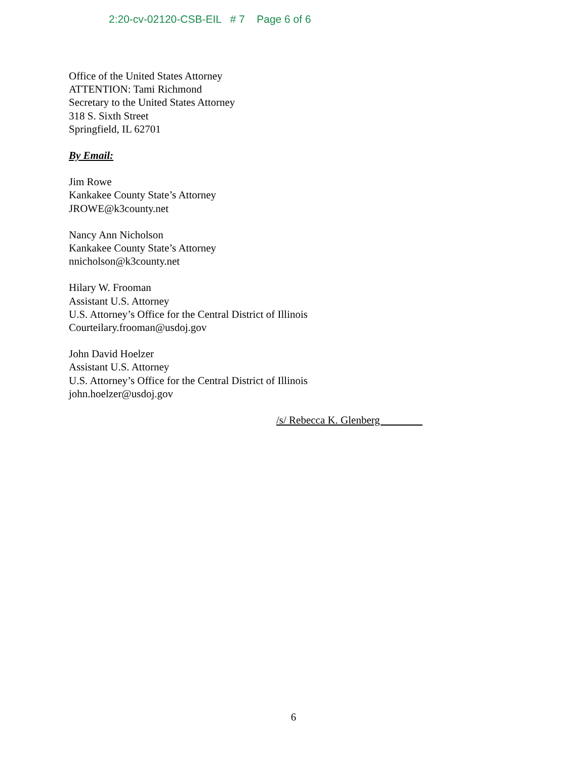2:20-cv-02120-CSB-EIL # 7 Page 6 of 6
Office of the United States Attorney
ATTENTION: Tami Richmond
Secretary to the United States Attorney
318 S. Sixth Street
Springfield, IL 62701
By Email:
Jim Rowe
Kankakee County State’s Attorney
JROWE@k3county.net
Nancy Ann Nicholson
Kankakee County State’s Attorney
nnicholson@k3county.net
Hilary W. Frooman
Assistant U.S. Attorney
U.S. Attorney’s Office for the Central District of Illinois
Courteilary.frooman@usdoj.gov
John David Hoelzer
Assistant U.S. Attorney
U.S. Attorney’s Office for the Central District of Illinois
john.hoelzer@usdoj.gov
/s/ Rebecca K. Glenberg
6